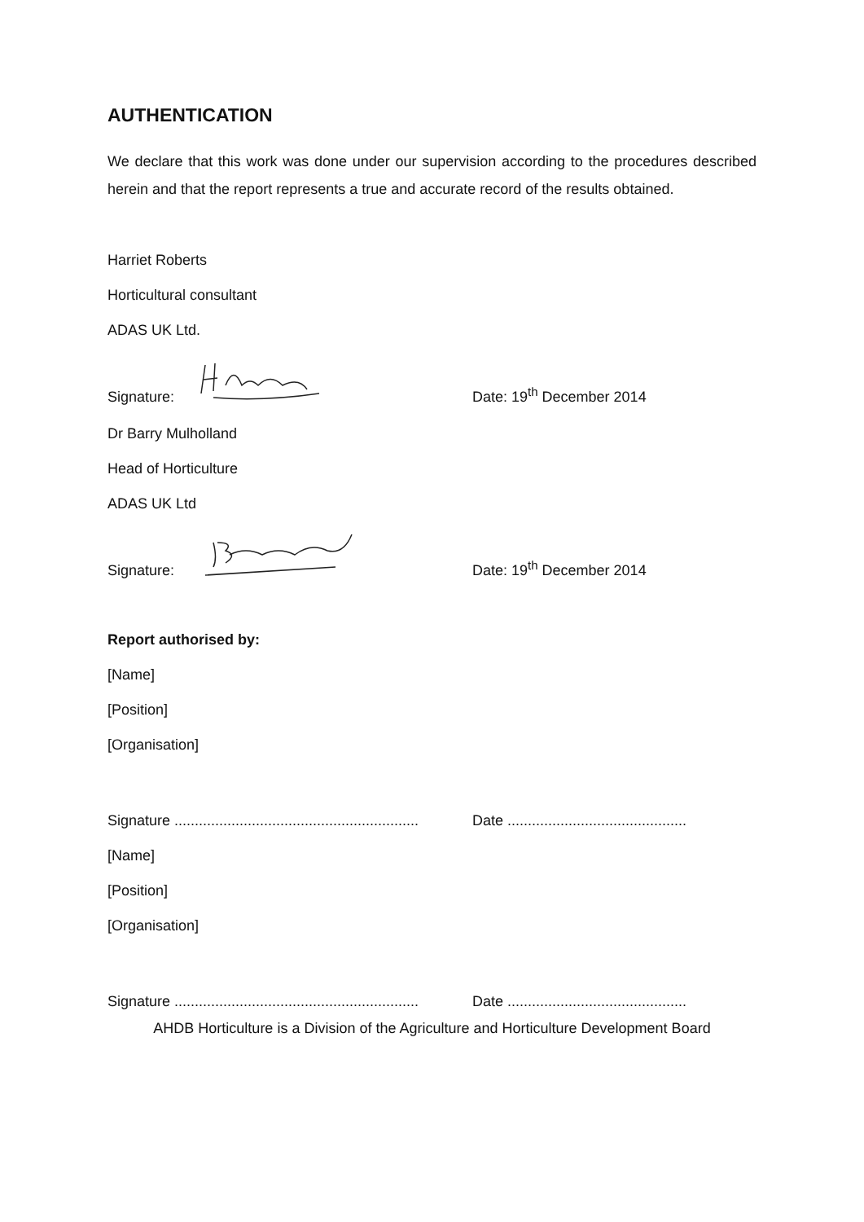AUTHENTICATION
We declare that this work was done under our supervision according to the procedures described herein and that the report represents a true and accurate record of the results obtained.
Harriet Roberts
Horticultural consultant
ADAS UK Ltd.
Signature: Date: 19<sup>th</sup> December 2014
Dr Barry Mulholland
Head of Horticulture
ADAS UK Ltd
Signature: Date: 19<sup>th</sup> December 2014
Report authorised by:
[Name]
[Position]
[Organisation]
Signature ............................................................ Date ............................................
[Name]
[Position]
[Organisation]
Signature ............................................................ Date ............................................
AHDB Horticulture is a Division of the Agriculture and Horticulture Development Board